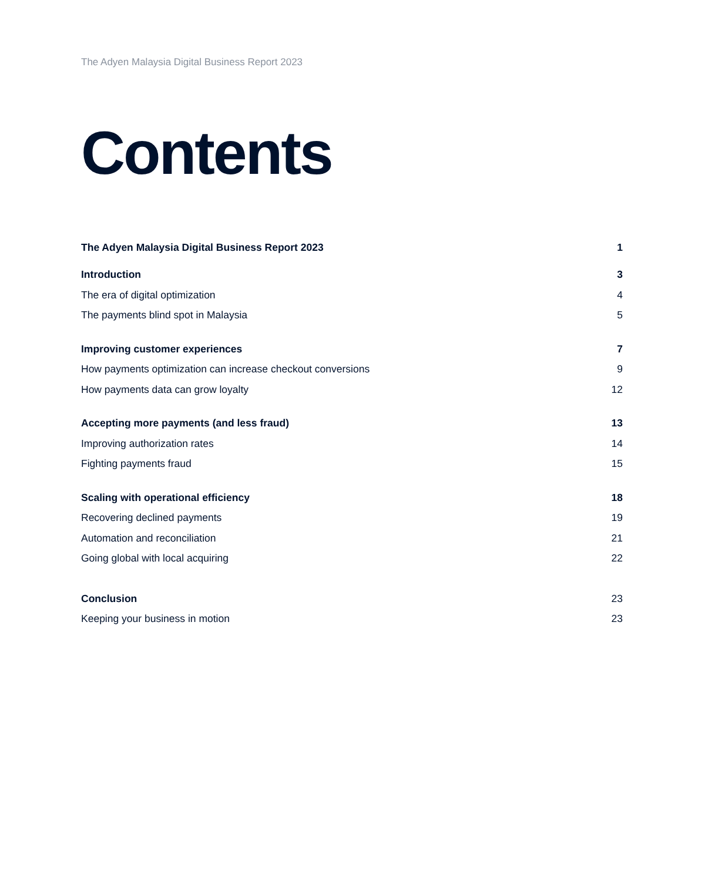The Adyen Malaysia Digital Business Report 2023
Contents
The Adyen Malaysia Digital Business Report 2023 1
Introduction 3
The era of digital optimization 4
The payments blind spot in Malaysia 5
Improving customer experiences 7
How payments optimization can increase checkout conversions 9
How payments data can grow loyalty 12
Accepting more payments (and less fraud) 13
Improving authorization rates 14
Fighting payments fraud 15
Scaling with operational efficiency 18
Recovering declined payments 19
Automation and reconciliation 21
Going global with local acquiring 22
Conclusion 23
Keeping your business in motion 23